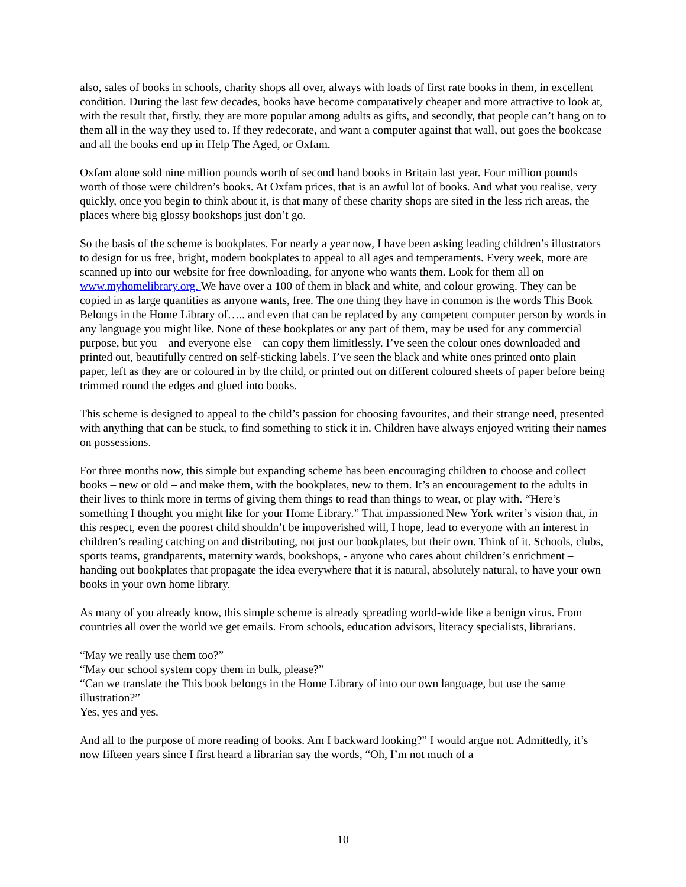also, sales of books in schools, charity shops all over, always with loads of first rate books in them, in excellent condition. During the last few decades, books have become comparatively cheaper and more attractive to look at, with the result that, firstly, they are more popular among adults as gifts, and secondly, that people can’t hang on to them all in the way they used to. If they redecorate, and want a computer against that wall, out goes the bookcase and all the books end up in Help The Aged, or Oxfam.
Oxfam alone sold nine million pounds worth of second hand books in Britain last year. Four million pounds worth of those were children’s books. At Oxfam prices, that is an awful lot of books. And what you realise, very quickly, once you begin to think about it, is that many of these charity shops are sited in the less rich areas, the places where big glossy bookshops just don’t go.
So the basis of the scheme is bookplates. For nearly a year now, I have been asking leading children’s illustrators to design for us free, bright, modern bookplates to appeal to all ages and temperaments. Every week, more are scanned up into our website for free downloading, for anyone who wants them. Look for them all on www.myhomelibrary.org. We have over a 100 of them in black and white, and colour growing. They can be copied in as large quantities as anyone wants, free. The one thing they have in common is the words This Book Belongs in the Home Library of….. and even that can be replaced by any competent computer person by words in any language you might like. None of these bookplates or any part of them, may be used for any commercial purpose, but you – and everyone else – can copy them limitlessly. I’ve seen the colour ones downloaded and printed out, beautifully centred on self-sticking labels. I’ve seen the black and white ones printed onto plain paper, left as they are or coloured in by the child, or printed out on different coloured sheets of paper before being trimmed round the edges and glued into books.
This scheme is designed to appeal to the child’s passion for choosing favourites, and their strange need, presented with anything that can be stuck, to find something to stick it in. Children have always enjoyed writing their names on possessions.
For three months now, this simple but expanding scheme has been encouraging children to choose and collect books – new or old – and make them, with the bookplates, new to them. It’s an encouragement to the adults in their lives to think more in terms of giving them things to read than things to wear, or play with. “Here’s something I thought you might like for your Home Library.” That impassioned New York writer’s vision that, in this respect, even the poorest child shouldn’t be impoverished will, I hope, lead to everyone with an interest in children’s reading catching on and distributing, not just our bookplates, but their own. Think of it. Schools, clubs, sports teams, grandparents, maternity wards, bookshops, - anyone who cares about children’s enrichment – handing out bookplates that propagate the idea everywhere that it is natural, absolutely natural, to have your own books in your own home library.
As many of you already know, this simple scheme is already spreading world-wide like a benign virus. From countries all over the world we get emails. From schools, education advisors, literacy specialists, librarians.
“May we really use them too?”
“May our school system copy them in bulk, please?”
“Can we translate the This book belongs in the Home Library of into our own language, but use the same illustration?”
Yes, yes and yes.
And all to the purpose of more reading of books. Am I backward looking?” I would argue not. Admittedly, it’s now fifteen years since I first heard a librarian say the words, “Oh, I’m not much of a
10